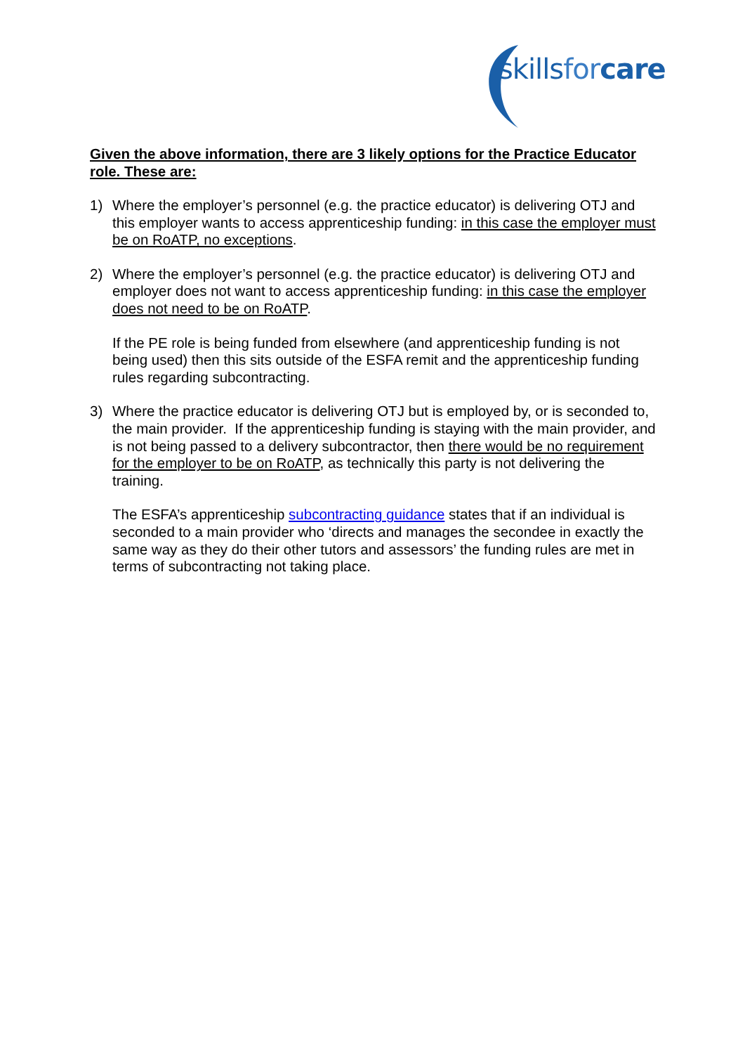skillsfor care
Given the above information, there are 3 likely options for the Practice Educator role. These are:
1) Where the employer’s personnel (e.g. the practice educator) is delivering OTJ and this employer wants to access apprenticeship funding: in this case the employer must be on RoATP, no exceptions.
2) Where the employer’s personnel (e.g. the practice educator) is delivering OTJ and employer does not want to access apprenticeship funding: in this case the employer does not need to be on RoATP.
If the PE role is being funded from elsewhere (and apprenticeship funding is not being used) then this sits outside of the ESFA remit and the apprenticeship funding rules regarding subcontracting.
3) Where the practice educator is delivering OTJ but is employed by, or is seconded to, the main provider. If the apprenticeship funding is staying with the main provider, and is not being passed to a delivery subcontractor, then there would be no requirement for the employer to be on RoATP, as technically this party is not delivering the training.
The ESFA’s apprenticeship subcontracting guidance states that if an individual is seconded to a main provider who ‘directs and manages the secondee in exactly the same way as they do their other tutors and assessors’ the funding rules are met in terms of subcontracting not taking place.